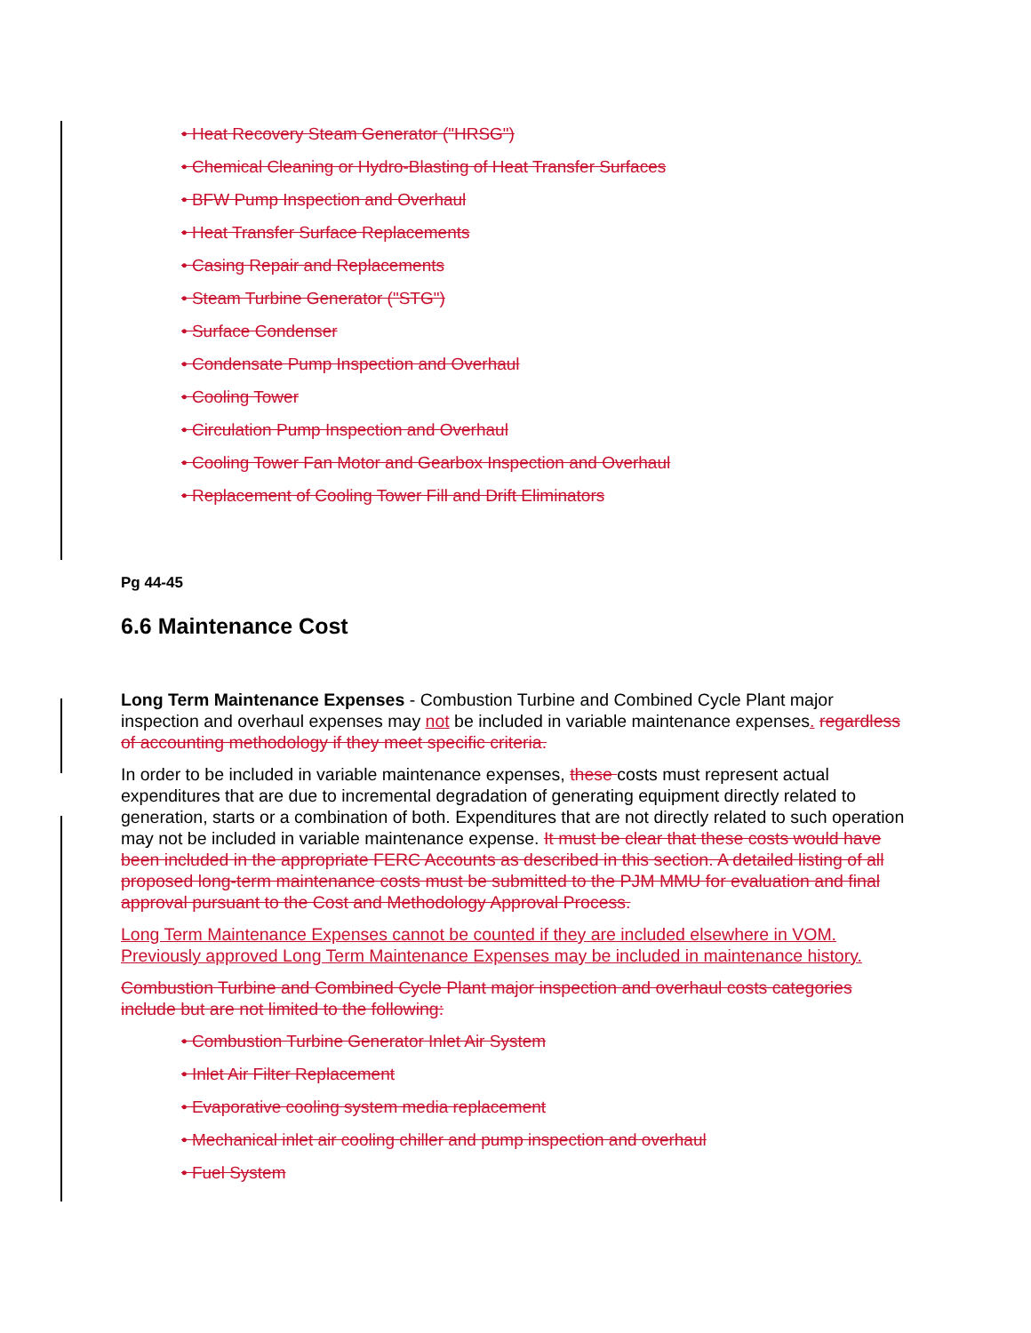• Heat Recovery Steam Generator ("HRSG")
• Chemical Cleaning or Hydro-Blasting of Heat Transfer Surfaces
• BFW Pump Inspection and Overhaul
• Heat Transfer Surface Replacements
• Casing Repair and Replacements
• Steam Turbine Generator ("STG")
• Surface Condenser
• Condensate Pump Inspection and Overhaul
• Cooling Tower
• Circulation Pump Inspection and Overhaul
• Cooling Tower Fan Motor and Gearbox Inspection and Overhaul
• Replacement of Cooling Tower Fill and Drift Eliminators
Pg 44-45
6.6 Maintenance Cost
Long Term Maintenance Expenses - Combustion Turbine and Combined Cycle Plant major inspection and overhaul expenses may not be included in variable maintenance expenses. regardless of accounting methodology if they meet specific criteria.
In order to be included in variable maintenance expenses, these costs must represent actual expenditures that are due to incremental degradation of generating equipment directly related to generation, starts or a combination of both. Expenditures that are not directly related to such operation may not be included in variable maintenance expense. It must be clear that these costs would have been included in the appropriate FERC Accounts as described in this section. A detailed listing of all proposed long-term maintenance costs must be submitted to the PJM MMU for evaluation and final approval pursuant to the Cost and Methodology Approval Process.
Long Term Maintenance Expenses cannot be counted if they are included elsewhere in VOM. Previously approved Long Term Maintenance Expenses may be included in maintenance history.
Combustion Turbine and Combined Cycle Plant major inspection and overhaul costs categories include but are not limited to the following:
• Combustion Turbine Generator Inlet Air System
• Inlet Air Filter Replacement
• Evaporative cooling system media replacement
• Mechanical inlet air cooling chiller and pump inspection and overhaul
• Fuel System